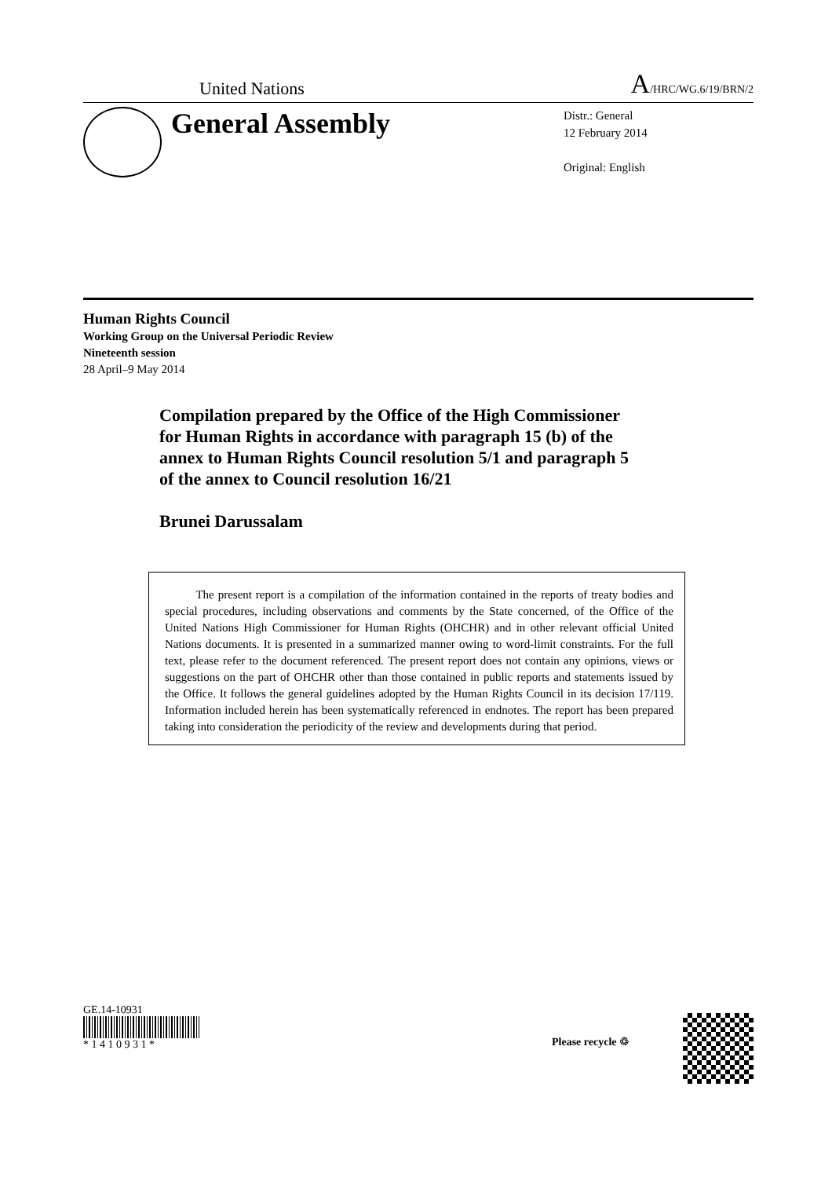United Nations A/HRC/WG.6/19/BRN/2
General Assembly
Distr.: General
12 February 2014
Original: English
Human Rights Council
Working Group on the Universal Periodic Review
Nineteenth session
28 April–9 May 2014
Compilation prepared by the Office of the High Commissioner for Human Rights in accordance with paragraph 15 (b) of the annex to Human Rights Council resolution 5/1 and paragraph 5 of the annex to Council resolution 16/21
Brunei Darussalam
The present report is a compilation of the information contained in the reports of treaty bodies and special procedures, including observations and comments by the State concerned, of the Office of the United Nations High Commissioner for Human Rights (OHCHR) and in other relevant official United Nations documents. It is presented in a summarized manner owing to word-limit constraints. For the full text, please refer to the document referenced. The present report does not contain any opinions, views or suggestions on the part of OHCHR other than those contained in public reports and statements issued by the Office. It follows the general guidelines adopted by the Human Rights Council in its decision 17/119. Information included herein has been systematically referenced in endnotes. The report has been prepared taking into consideration the periodicity of the review and developments during that period.
GE.14-10931
* 1 4 1 0 9 3 1 *
Please recycle ♲